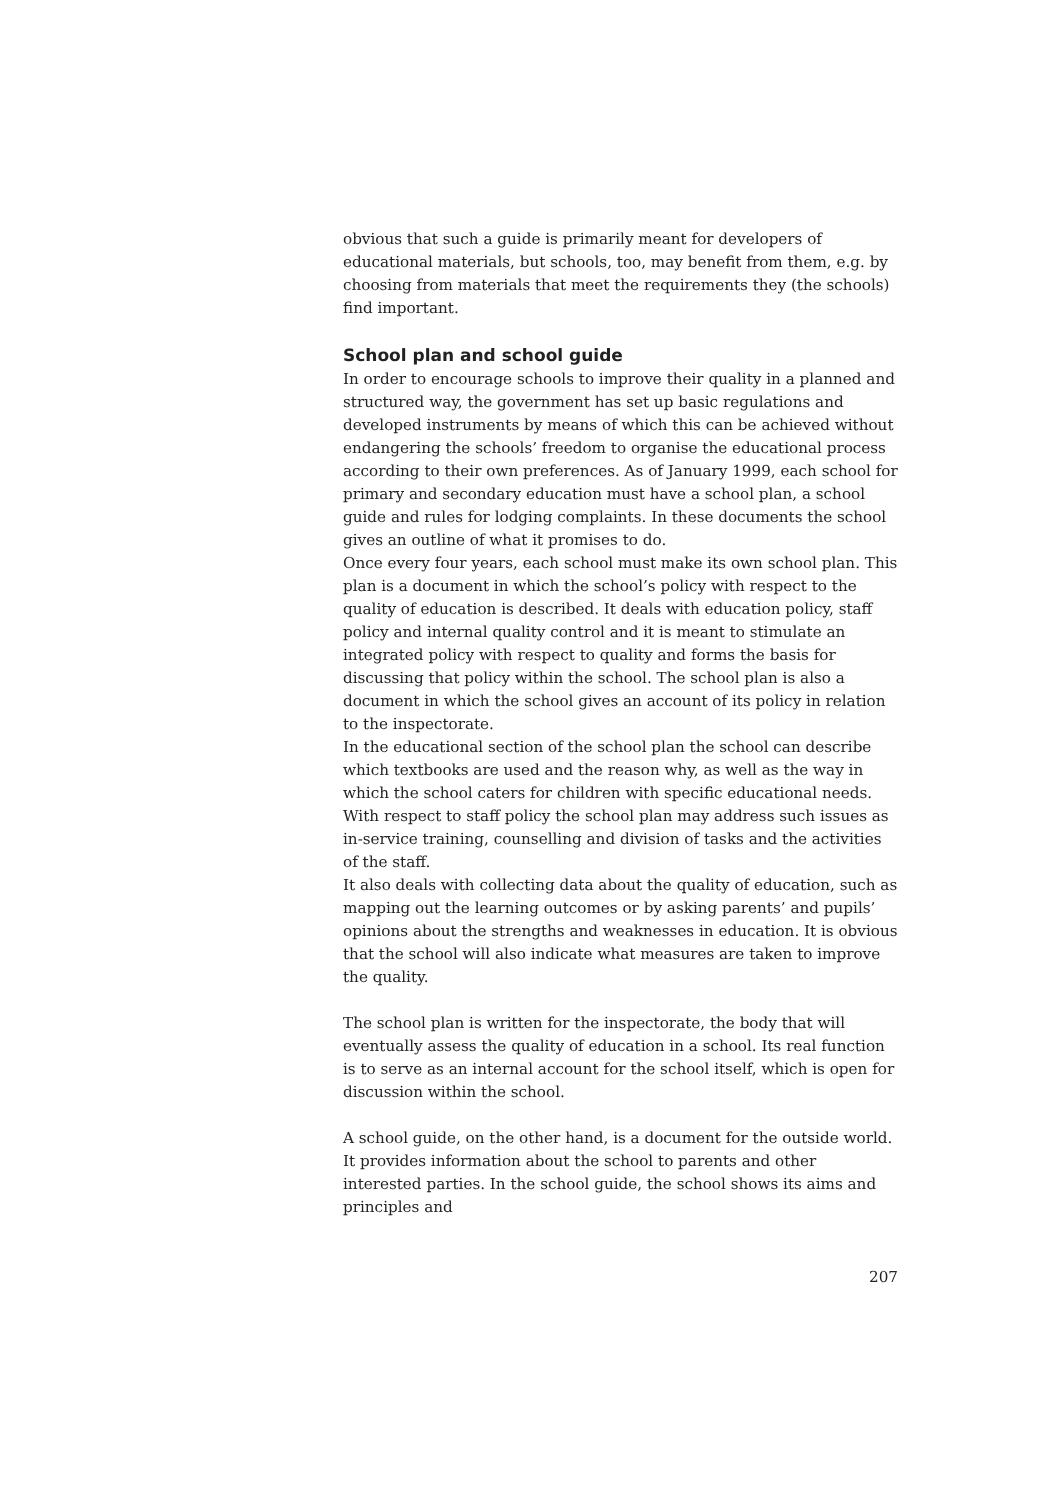obvious that such a guide is primarily meant for developers of educational materials, but schools, too, may benefit from them, e.g. by choosing from materials that meet the requirements they (the schools) find important.
School plan and school guide
In order to encourage schools to improve their quality in a planned and structured way, the government has set up basic regulations and developed instruments by means of which this can be achieved without endangering the schools’ freedom to organise the educational process according to their own preferences. As of January 1999, each school for primary and secondary education must have a school plan, a school guide and rules for lodging complaints. In these documents the school gives an outline of what it promises to do.
Once every four years, each school must make its own school plan. This plan is a document in which the school’s policy with respect to the quality of education is described. It deals with education policy, staff policy and internal quality control and it is meant to stimulate an integrated policy with respect to quality and forms the basis for discussing that policy within the school. The school plan is also a document in which the school gives an account of its policy in relation to the inspectorate.
In the educational section of the school plan the school can describe which textbooks are used and the reason why, as well as the way in which the school caters for children with specific educational needs. With respect to staff policy the school plan may address such issues as in-service training, counselling and division of tasks and the activities of the staff.
It also deals with collecting data about the quality of education, such as mapping out the learning outcomes or by asking parents’ and pupils’ opinions about the strengths and weaknesses in education. It is obvious that the school will also indicate what measures are taken to improve the quality.
The school plan is written for the inspectorate, the body that will eventually assess the quality of education in a school. Its real function is to serve as an internal account for the school itself, which is open for discussion within the school.
A school guide, on the other hand, is a document for the outside world. It provides information about the school to parents and other interested parties. In the school guide, the school shows its aims and principles and
207